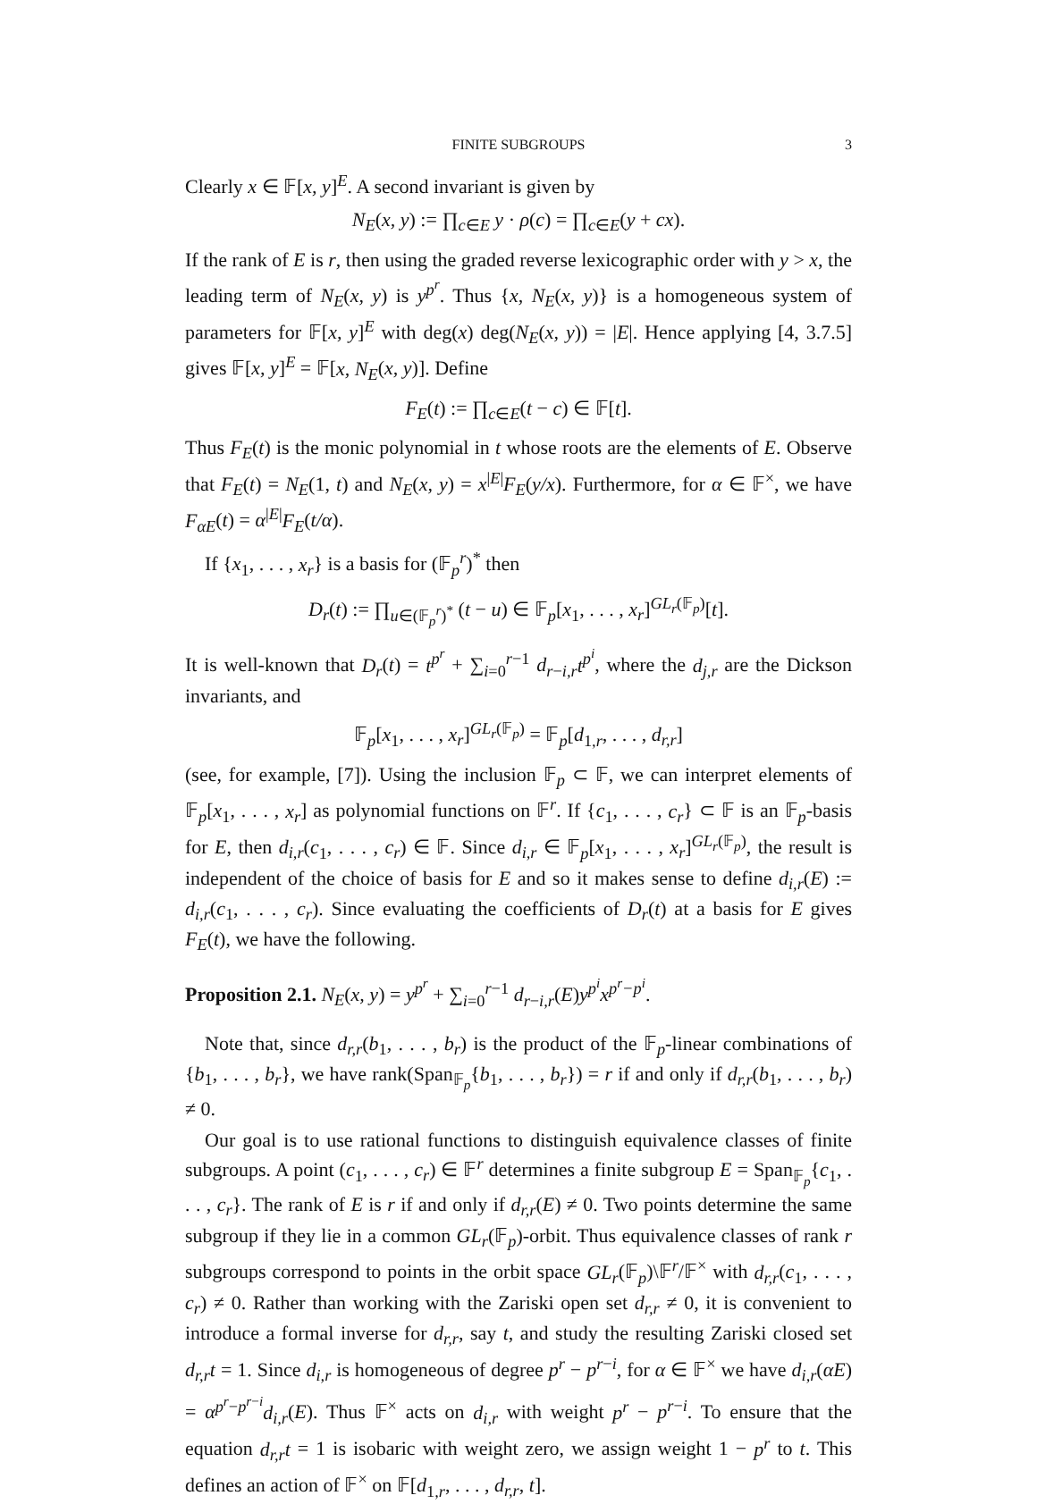FINITE SUBGROUPS 3
Clearly x ∈ 𝔽[x, y]<sup>E</sup>. A second invariant is given by
N<sub>E</sub>(x, y) := ∏<sub>c∈E</sub> y · ρ(c) = ∏<sub>c∈E</sub>(y + cx).
If the rank of E is r, then using the graded reverse lexicographic order with y > x, the leading term of N<sub>E</sub>(x, y) is y<sup>p<sup>r</sup></sup>. Thus {x, N<sub>E</sub>(x, y)} is a homogeneous system of parameters for 𝔽[x, y]<sup>E</sup> with deg(x) deg(N<sub>E</sub>(x, y)) = |E|. Hence applying [4, 3.7.5] gives 𝔽[x, y]<sup>E</sup> = 𝔽[x, N<sub>E</sub>(x, y)]. Define
F<sub>E</sub>(t) := ∏<sub>c∈E</sub>(t − c) ∈ 𝔽[t].
Thus F<sub>E</sub>(t) is the monic polynomial in t whose roots are the elements of E. Observe that F<sub>E</sub>(t) = N<sub>E</sub>(1, t) and N<sub>E</sub>(x, y) = x<sup>|E|</sup>F<sub>E</sub>(y/x). Furthermore, for α ∈ 𝔽<sup>×</sup>, we have F<sub>αE</sub>(t) = α<sup>|E|</sup>F<sub>E</sub>(t/α).
If {x<sub>1</sub>, . . . , x<sub>r</sub>} is a basis for (𝔽<sub>p</sub><sup>r</sup>)<sup>*</sup> then
D<sub>r</sub>(t) := ∏<sub>u∈(𝔽<sub>p</sub><sup>r</sup>)<sup>*</sup></sub> (t − u) ∈ 𝔽<sub>p</sub>[x<sub>1</sub>, . . . , x<sub>r</sub>]<sup>GL<sub>r</sub>(𝔽<sub>p</sub>)</sup>[t].
It is well-known that D<sub>r</sub>(t) = t<sup>p<sup>r</sup></sup> + ∑<sub>i=0</sub><sup>r−1</sup> d<sub>r−i,r</sub>t<sup>p<sup>i</sup></sup>, where the d<sub>j,r</sub> are the Dickson invariants, and
𝔽<sub>p</sub>[x<sub>1</sub>, . . . , x<sub>r</sub>]<sup>GL<sub>r</sub>(𝔽<sub>p</sub>)</sup> = 𝔽<sub>p</sub>[d<sub>1,r</sub>, . . . , d<sub>r,r</sub>]
(see, for example, [7]). Using the inclusion 𝔽<sub>p</sub> ⊂ 𝔽, we can interpret elements of 𝔽<sub>p</sub>[x<sub>1</sub>, . . . , x<sub>r</sub>] as polynomial functions on 𝔽<sup>r</sup>. If {c<sub>1</sub>, . . . , c<sub>r</sub>} ⊂ 𝔽 is an 𝔽<sub>p</sub>-basis for E, then d<sub>i,r</sub>(c<sub>1</sub>, . . . , c<sub>r</sub>) ∈ 𝔽. Since d<sub>i,r</sub> ∈ 𝔽<sub>p</sub>[x<sub>1</sub>, . . . , x<sub>r</sub>]<sup>GL<sub>r</sub>(𝔽<sub>p</sub>)</sup>, the result is independent of the choice of basis for E and so it makes sense to define d<sub>i,r</sub>(E) := d<sub>i,r</sub>(c<sub>1</sub>, . . . , c<sub>r</sub>). Since evaluating the coefficients of D<sub>r</sub>(t) at a basis for E gives F<sub>E</sub>(t), we have the following.
Proposition 2.1. N<sub>E</sub>(x, y) = y<sup>p<sup>r</sup></sup> + ∑<sub>i=0</sub><sup>r−1</sup> d<sub>r−i,r</sub>(E)y<sup>p<sup>i</sup></sup>x<sup>p<sup>r</sup>−p<sup>i</sup></sup>.
Note that, since d<sub>r,r</sub>(b<sub>1</sub>, . . . , b<sub>r</sub>) is the product of the 𝔽<sub>p</sub>-linear combinations of {b<sub>1</sub>, . . . , b<sub>r</sub>}, we have rank(Span<sub>𝔽<sub>p</sub></sub>{b<sub>1</sub>, . . . , b<sub>r</sub>}) = r if and only if d<sub>r,r</sub>(b<sub>1</sub>, . . . , b<sub>r</sub>) ≠ 0.
Our goal is to use rational functions to distinguish equivalence classes of finite subgroups. A point (c<sub>1</sub>, . . . , c<sub>r</sub>) ∈ 𝔽<sup>r</sup> determines a finite subgroup E = Span<sub>𝔽<sub>p</sub></sub>{c<sub>1</sub>, . . . , c<sub>r</sub>}. The rank of E is r if and only if d<sub>r,r</sub>(E) ≠ 0. Two points determine the same subgroup if they lie in a common GL<sub>r</sub>(𝔽<sub>p</sub>)-orbit. Thus equivalence classes of rank r subgroups correspond to points in the orbit space GL<sub>r</sub>(𝔽<sub>p</sub>)\𝔽<sup>r</sup>/𝔽<sup>×</sup> with d<sub>r,r</sub>(c<sub>1</sub>, . . . , c<sub>r</sub>) ≠ 0. Rather than working with the Zariski open set d<sub>r,r</sub> ≠ 0, it is convenient to introduce a formal inverse for d<sub>r,r</sub>, say t, and study the resulting Zariski closed set d<sub>r,r</sub>t = 1. Since d<sub>i,r</sub> is homogeneous of degree p<sup>r</sup> − p<sup>r−i</sup>, for α ∈ 𝔽<sup>×</sup> we have d<sub>i,r</sub>(αE) = α<sup>p<sup>r</sup>−p<sup>r−i</sup></sup>d<sub>i,r</sub>(E). Thus 𝔽<sup>×</sup> acts on d<sub>i,r</sub> with weight p<sup>r</sup> − p<sup>r−i</sup>. To ensure that the equation d<sub>r,r</sub>t = 1 is isobaric with weight zero, we assign weight 1 − p<sup>r</sup> to t. This defines an action of 𝔽<sup>×</sup> on 𝔽[d<sub>1,r</sub>, . . . , d<sub>r,r</sub>, t].